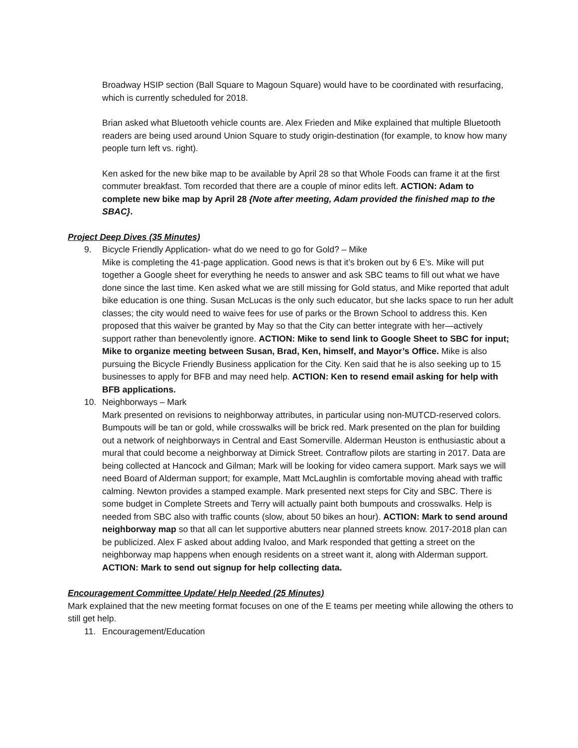Broadway HSIP section (Ball Square to Magoun Square) would have to be coordinated with resurfacing, which is currently scheduled for 2018.
Brian asked what Bluetooth vehicle counts are. Alex Frieden and Mike explained that multiple Bluetooth readers are being used around Union Square to study origin-destination (for example, to know how many people turn left vs. right).
Ken asked for the new bike map to be available by April 28 so that Whole Foods can frame it at the first commuter breakfast. Tom recorded that there are a couple of minor edits left. ACTION: Adam to complete new bike map by April 28 {Note after meeting, Adam provided the finished map to the SBAC}.
Project Deep Dives (35 Minutes)
9. Bicycle Friendly Application- what do we need to go for Gold? – Mike
Mike is completing the 41-page application. Good news is that it’s broken out by 6 E’s. Mike will put together a Google sheet for everything he needs to answer and ask SBC teams to fill out what we have done since the last time. Ken asked what we are still missing for Gold status, and Mike reported that adult bike education is one thing. Susan McLucas is the only such educator, but she lacks space to run her adult classes; the city would need to waive fees for use of parks or the Brown School to address this. Ken proposed that this waiver be granted by May so that the City can better integrate with her—actively support rather than benevolently ignore. ACTION: Mike to send link to Google Sheet to SBC for input; Mike to organize meeting between Susan, Brad, Ken, himself, and Mayor’s Office. Mike is also pursuing the Bicycle Friendly Business application for the City. Ken said that he is also seeking up to 15 businesses to apply for BFB and may need help. ACTION: Ken to resend email asking for help with BFB applications.
10. Neighborways – Mark
Mark presented on revisions to neighborway attributes, in particular using non-MUTCD-reserved colors. Bumpouts will be tan or gold, while crosswalks will be brick red. Mark presented on the plan for building out a network of neighborways in Central and East Somerville. Alderman Heuston is enthusiastic about a mural that could become a neighborway at Dimick Street. Contraflow pilots are starting in 2017. Data are being collected at Hancock and Gilman; Mark will be looking for video camera support. Mark says we will need Board of Alderman support; for example, Matt McLaughlin is comfortable moving ahead with traffic calming. Newton provides a stamped example. Mark presented next steps for City and SBC. There is some budget in Complete Streets and Terry will actually paint both bumpouts and crosswalks. Help is needed from SBC also with traffic counts (slow, about 50 bikes an hour). ACTION: Mark to send around neighborway map so that all can let supportive abutters near planned streets know. 2017-2018 plan can be publicized. Alex F asked about adding Ivaloo, and Mark responded that getting a street on the neighborway map happens when enough residents on a street want it, along with Alderman support. ACTION: Mark to send out signup for help collecting data.
Encouragement Committee Update/ Help Needed (25 Minutes)
Mark explained that the new meeting format focuses on one of the E teams per meeting while allowing the others to still get help.
11. Encouragement/Education